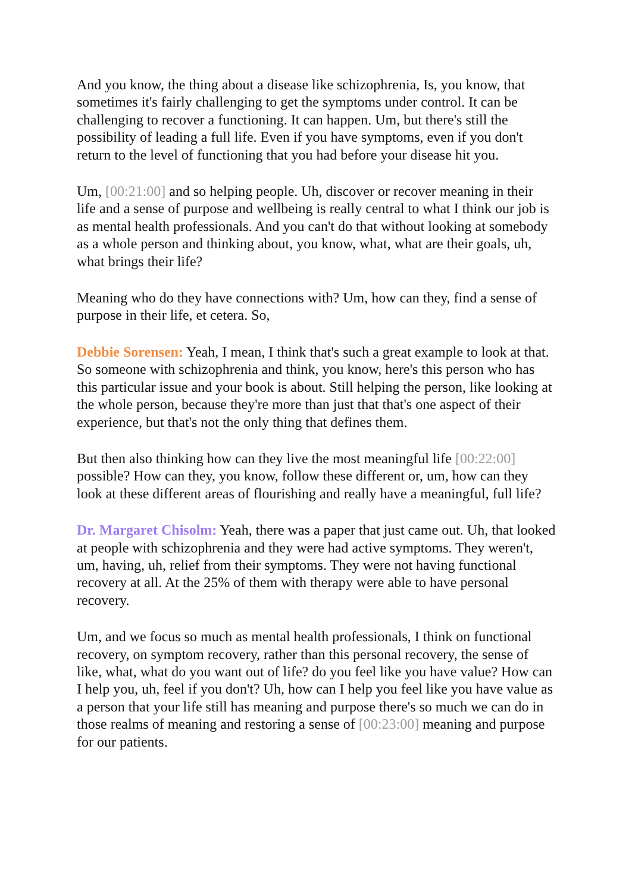And you know, the thing about a disease like schizophrenia, Is, you know, that sometimes it's fairly challenging to get the symptoms under control. It can be challenging to recover a functioning. It can happen. Um, but there's still the possibility of leading a full life. Even if you have symptoms, even if you don't return to the level of functioning that you had before your disease hit you.
Um, [00:21:00] and so helping people. Uh, discover or recover meaning in their life and a sense of purpose and wellbeing is really central to what I think our job is as mental health professionals. And you can't do that without looking at somebody as a whole person and thinking about, you know, what, what are their goals, uh, what brings their life?
Meaning who do they have connections with? Um, how can they, find a sense of purpose in their life, et cetera. So,
Debbie Sorensen: Yeah, I mean, I think that's such a great example to look at that. So someone with schizophrenia and think, you know, here's this person who has this particular issue and your book is about. Still helping the person, like looking at the whole person, because they're more than just that that's one aspect of their experience, but that's not the only thing that defines them.
But then also thinking how can they live the most meaningful life [00:22:00] possible? How can they, you know, follow these different or, um, how can they look at these different areas of flourishing and really have a meaningful, full life?
Dr. Margaret Chisolm: Yeah, there was a paper that just came out. Uh, that looked at people with schizophrenia and they were had active symptoms. They weren't, um, having, uh, relief from their symptoms. They were not having functional recovery at all. At the 25% of them with therapy were able to have personal recovery.
Um, and we focus so much as mental health professionals, I think on functional recovery, on symptom recovery, rather than this personal recovery, the sense of like, what, what do you want out of life? do you feel like you have value? How can I help you, uh, feel if you don't? Uh, how can I help you feel like you have value as a person that your life still has meaning and purpose there's so much we can do in those realms of meaning and restoring a sense of [00:23:00] meaning and purpose for our patients.